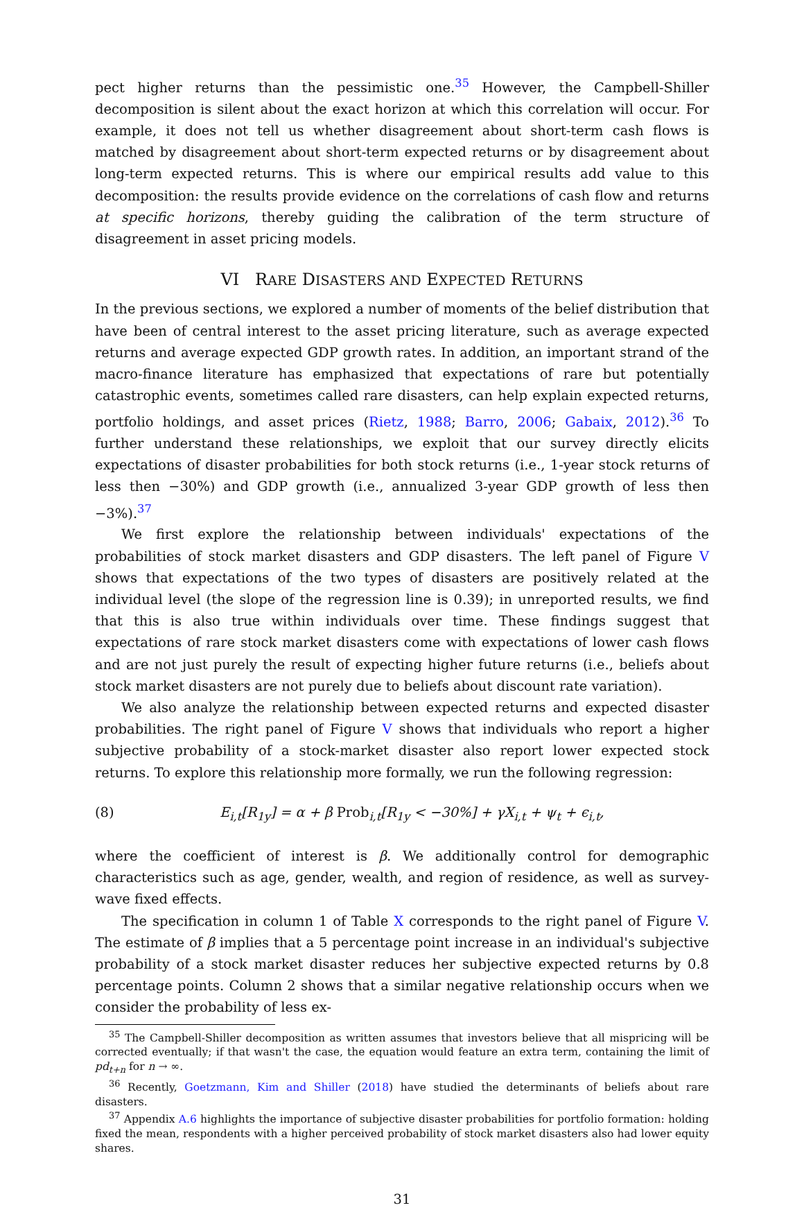pect higher returns than the pessimistic one.<sup>35</sup> However, the Campbell-Shiller decomposition is silent about the exact horizon at which this correlation will occur. For example, it does not tell us whether disagreement about short-term cash flows is matched by disagreement about short-term expected returns or by disagreement about long-term expected returns. This is where our empirical results add value to this decomposition: the results provide evidence on the correlations of cash flow and returns at specific horizons, thereby guiding the calibration of the term structure of disagreement in asset pricing models.
VI RARE DISASTERS AND EXPECTED RETURNS
In the previous sections, we explored a number of moments of the belief distribution that have been of central interest to the asset pricing literature, such as average expected returns and average expected GDP growth rates. In addition, an important strand of the macro-finance literature has emphasized that expectations of rare but potentially catastrophic events, sometimes called rare disasters, can help explain expected returns, portfolio holdings, and asset prices (Rietz, 1988; Barro, 2006; Gabaix, 2012).<sup>36</sup> To further understand these relationships, we exploit that our survey directly elicits expectations of disaster probabilities for both stock returns (i.e., 1-year stock returns of less then −30%) and GDP growth (i.e., annualized 3-year GDP growth of less then −3%).<sup>37</sup>
We first explore the relationship between individuals' expectations of the probabilities of stock market disasters and GDP disasters. The left panel of Figure V shows that expectations of the two types of disasters are positively related at the individual level (the slope of the regression line is 0.39); in unreported results, we find that this is also true within individuals over time. These findings suggest that expectations of rare stock market disasters come with expectations of lower cash flows and are not just purely the result of expecting higher future returns (i.e., beliefs about stock market disasters are not purely due to beliefs about discount rate variation).
We also analyze the relationship between expected returns and expected disaster probabilities. The right panel of Figure V shows that individuals who report a higher subjective probability of a stock-market disaster also report lower expected stock returns. To explore this relationship more formally, we run the following regression:
(8) E<sub>i,t</sub>[R<sub>1y</sub>] = α + β Prob<sub>i,t</sub>[R<sub>1y</sub> < −30%] + γX<sub>i,t</sub> + ψ<sub>t</sub> + ϵ<sub>i,t</sub>,
where the coefficient of interest is β. We additionally control for demographic characteristics such as age, gender, wealth, and region of residence, as well as survey-wave fixed effects.
The specification in column 1 of Table X corresponds to the right panel of Figure V. The estimate of β implies that a 5 percentage point increase in an individual's subjective probability of a stock market disaster reduces her subjective expected returns by 0.8 percentage points. Column 2 shows that a similar negative relationship occurs when we consider the probability of less ex-
<sup>35</sup> The Campbell-Shiller decomposition as written assumes that investors believe that all mispricing will be corrected eventually; if that wasn't the case, the equation would feature an extra term, containing the limit of pd<sub>t+n</sub> for n → ∞.
<sup>36</sup> Recently, Goetzmann, Kim and Shiller (2018) have studied the determinants of beliefs about rare disasters.
<sup>37</sup> Appendix A.6 highlights the importance of subjective disaster probabilities for portfolio formation: holding fixed the mean, respondents with a higher perceived probability of stock market disasters also had lower equity shares.
31